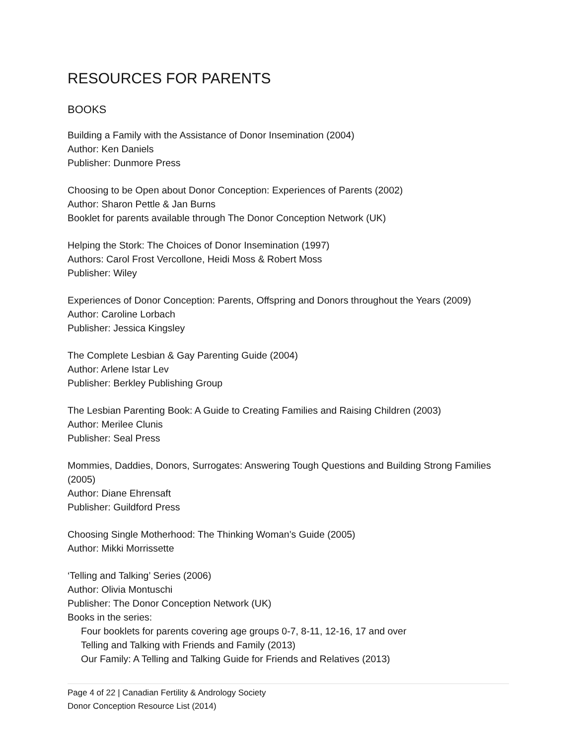RESOURCES FOR PARENTS
BOOKS
Building a Family with the Assistance of Donor Insemination (2004)
Author: Ken Daniels
Publisher: Dunmore Press
Choosing to be Open about Donor Conception: Experiences of Parents (2002)
Author: Sharon Pettle & Jan Burns
Booklet for parents available through The Donor Conception Network (UK)
Helping the Stork: The Choices of Donor Insemination (1997)
Authors: Carol Frost Vercollone, Heidi Moss & Robert Moss
Publisher: Wiley
Experiences of Donor Conception: Parents, Offspring and Donors throughout the Years (2009)
Author: Caroline Lorbach
Publisher: Jessica Kingsley
The Complete Lesbian & Gay Parenting Guide (2004)
Author: Arlene Istar Lev
Publisher: Berkley Publishing Group
The Lesbian Parenting Book: A Guide to Creating Families and Raising Children (2003)
Author: Merilee Clunis
Publisher: Seal Press
Mommies, Daddies, Donors, Surrogates: Answering Tough Questions and Building Strong Families (2005)
Author: Diane Ehrensaft
Publisher: Guildford Press
Choosing Single Motherhood: The Thinking Woman’s Guide (2005)
Author: Mikki Morrissette
‘Telling and Talking’ Series (2006)
Author: Olivia Montuschi
Publisher: The Donor Conception Network (UK)
Books in the series:
Four booklets for parents covering age groups 0-7, 8-11, 12-16, 17 and over
Telling and Talking with Friends and Family (2013)
Our Family: A Telling and Talking Guide for Friends and Relatives (2013)
Page 4 of 22 | Canadian Fertility & Andrology Society
Donor Conception Resource List (2014)